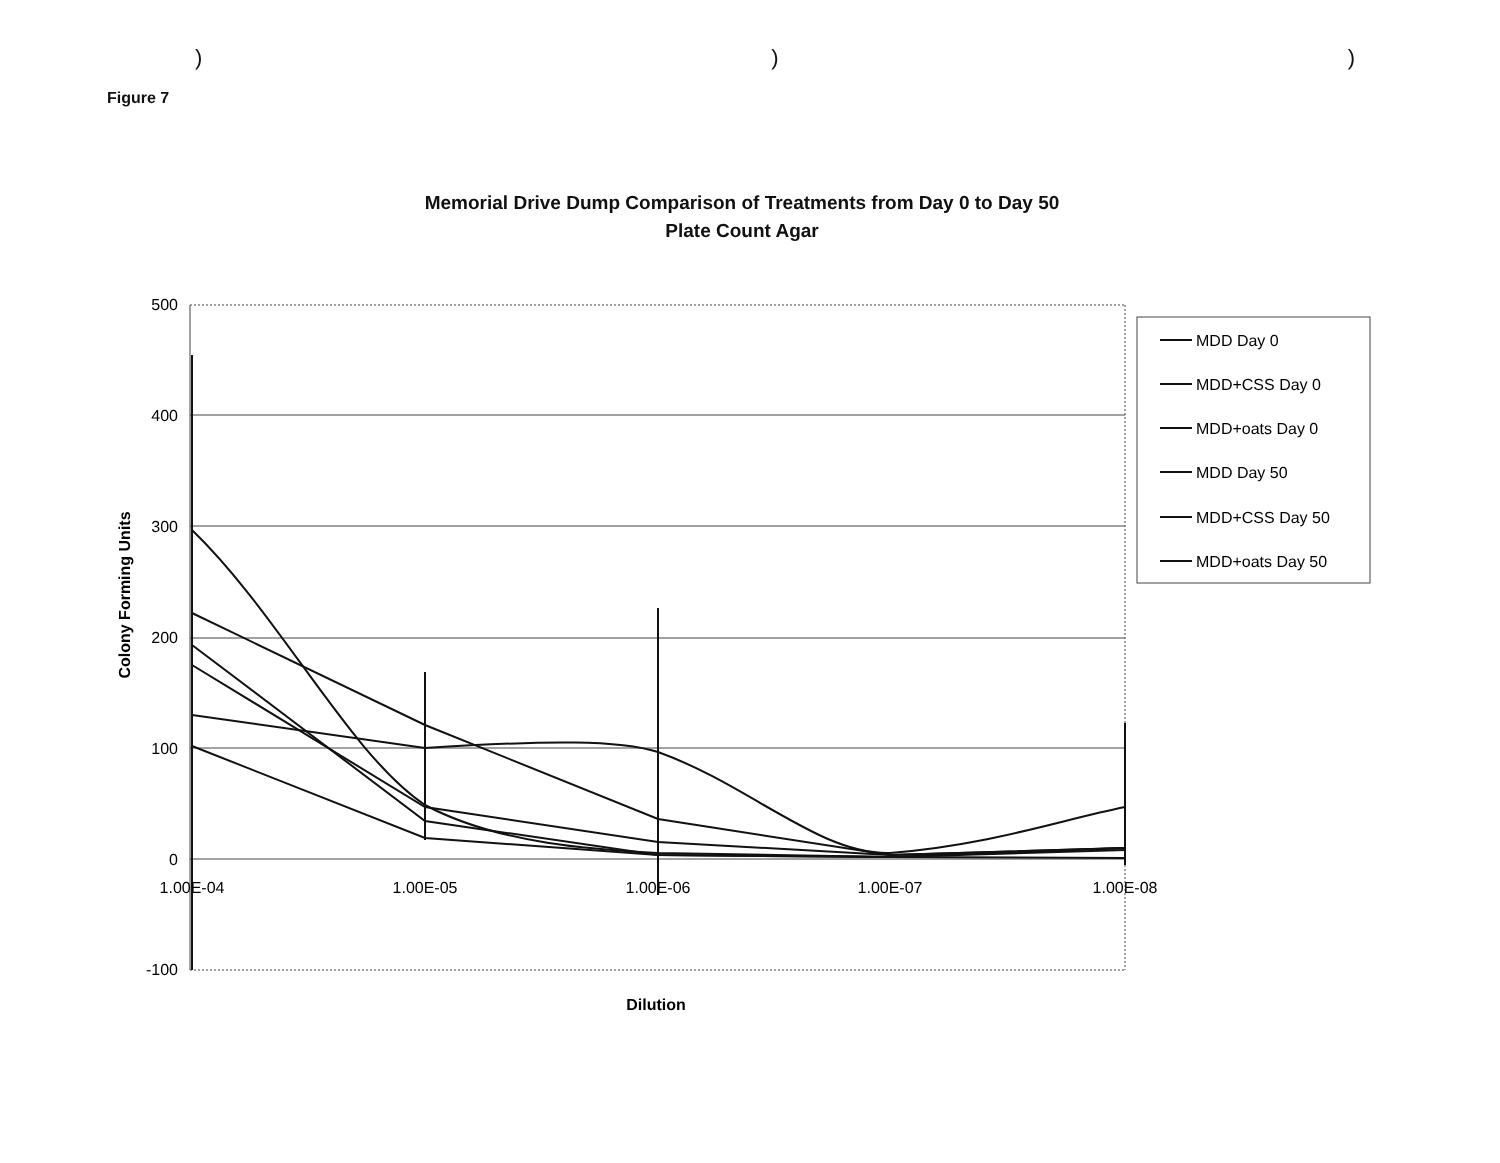)))
Figure 7
Memorial Drive Dump Comparison of Treatments from Day 0 to Day 50
Plate Count Agar
500
400
300
200
100
0
-100
1.00E-04
1.00E-05
1.00E-06
1.00E-07
1.00E-08
Colony Forming Units
Dilution
MDD Day 0
MDD+CSS Day 0
MDD+oats Day 0
MDD Day 50
MDD+CSS Day 50
MDD+oats Day 50